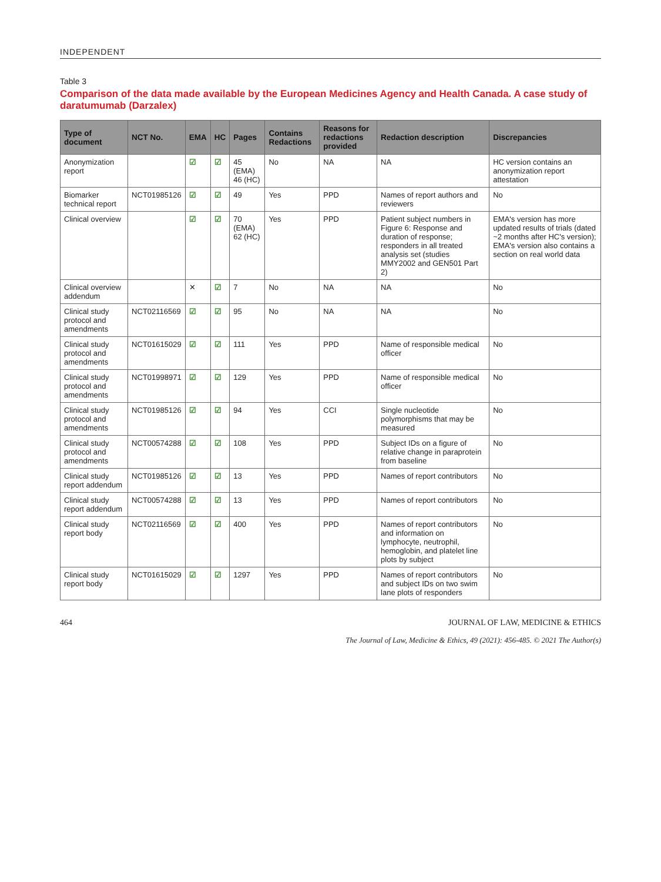INDEPENDENT
Table 3
Comparison of the data made available by the European Medicines Agency and Health Canada. A case study of daratumumab (Darzalex)
| Type of document | NCT No. | EMA | HC | Pages | Contains Redactions | Reasons for redactions provided | Redaction description | Discrepancies |
| --- | --- | --- | --- | --- | --- | --- | --- | --- |
| Anonymization report | | ☑ | ☑ | 45 (EMA) 46 (HC) | No | NA | NA | HC version contains an anonymization report attestation |
| Biomarker technical report | NCT01985126 | ☑ | ☑ | 49 | Yes | PPD | Names of report authors and reviewers | No |
| Clinical overview | | ☑ | ☑ | 70 (EMA) 62 (HC) | Yes | PPD | Patient subject numbers in Figure 6: Response and duration of response; responders in all treated analysis set (studies MMY2002 and GEN501 Part 2) | EMA's version has more updated results of trials (dated ~2 months after HC's version); EMA's version also contains a section on real world data |
| Clinical overview addendum | | ✕ | ☑ | 7 | No | NA | NA | No |
| Clinical study protocol and amendments | NCT02116569 | ☑ | ☑ | 95 | No | NA | NA | No |
| Clinical study protocol and amendments | NCT01615029 | ☑ | ☑ | 111 | Yes | PPD | Name of responsible medical officer | No |
| Clinical study protocol and amendments | NCT01998971 | ☑ | ☑ | 129 | Yes | PPD | Name of responsible medical officer | No |
| Clinical study protocol and amendments | NCT01985126 | ☑ | ☑ | 94 | Yes | CCI | Single nucleotide polymorphisms that may be measured | No |
| Clinical study protocol and amendments | NCT00574288 | ☑ | ☑ | 108 | Yes | PPD | Subject IDs on a figure of relative change in paraprotein from baseline | No |
| Clinical study report addendum | NCT01985126 | ☑ | ☑ | 13 | Yes | PPD | Names of report contributors | No |
| Clinical study report addendum | NCT00574288 | ☑ | ☑ | 13 | Yes | PPD | Names of report contributors | No |
| Clinical study report body | NCT02116569 | ☑ | ☑ | 400 | Yes | PPD | Names of report contributors and information on lymphocyte, neutrophil, hemoglobin, and platelet line plots by subject | No |
| Clinical study report body | NCT01615029 | ☑ | ☑ | 1297 | Yes | PPD | Names of report contributors and subject IDs on two swim lane plots of responders | No |
464 JOURNAL OF LAW, MEDICINE & ETHICS
The Journal of Law, Medicine & Ethics, 49 (2021): 456-485. © 2021 The Author(s)